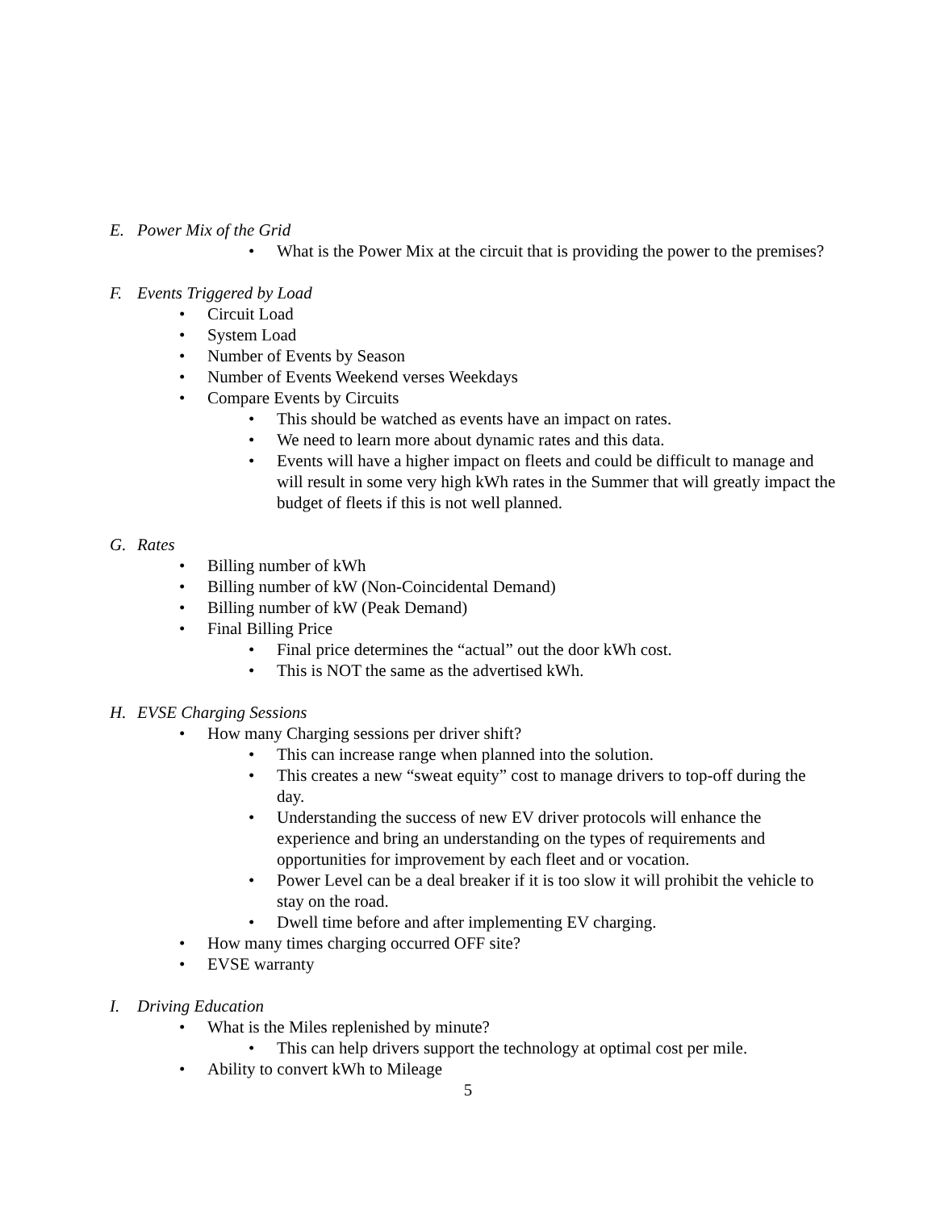E. Power Mix of the Grid
• What is the Power Mix at the circuit that is providing the power to the premises?
F. Events Triggered by Load
• Circuit Load
• System Load
• Number of Events by Season
• Number of Events Weekend verses Weekdays
• Compare Events by Circuits
• This should be watched as events have an impact on rates.
• We need to learn more about dynamic rates and this data.
• Events will have a higher impact on fleets and could be difficult to manage and will result in some very high kWh rates in the Summer that will greatly impact the budget of fleets if this is not well planned.
G. Rates
• Billing number of kWh
• Billing number of kW (Non-Coincidental Demand)
• Billing number of kW (Peak Demand)
• Final Billing Price
• Final price determines the “actual” out the door kWh cost.
• This is NOT the same as the advertised kWh.
H. EVSE Charging Sessions
• How many Charging sessions per driver shift?
• This can increase range when planned into the solution.
• This creates a new “sweat equity” cost to manage drivers to top-off during the day.
• Understanding the success of new EV driver protocols will enhance the experience and bring an understanding on the types of requirements and opportunities for improvement by each fleet and or vocation.
• Power Level can be a deal breaker if it is too slow it will prohibit the vehicle to stay on the road.
• Dwell time before and after implementing EV charging.
• How many times charging occurred OFF site?
• EVSE warranty
I. Driving Education
• What is the Miles replenished by minute?
• This can help drivers support the technology at optimal cost per mile.
• Ability to convert kWh to Mileage
5